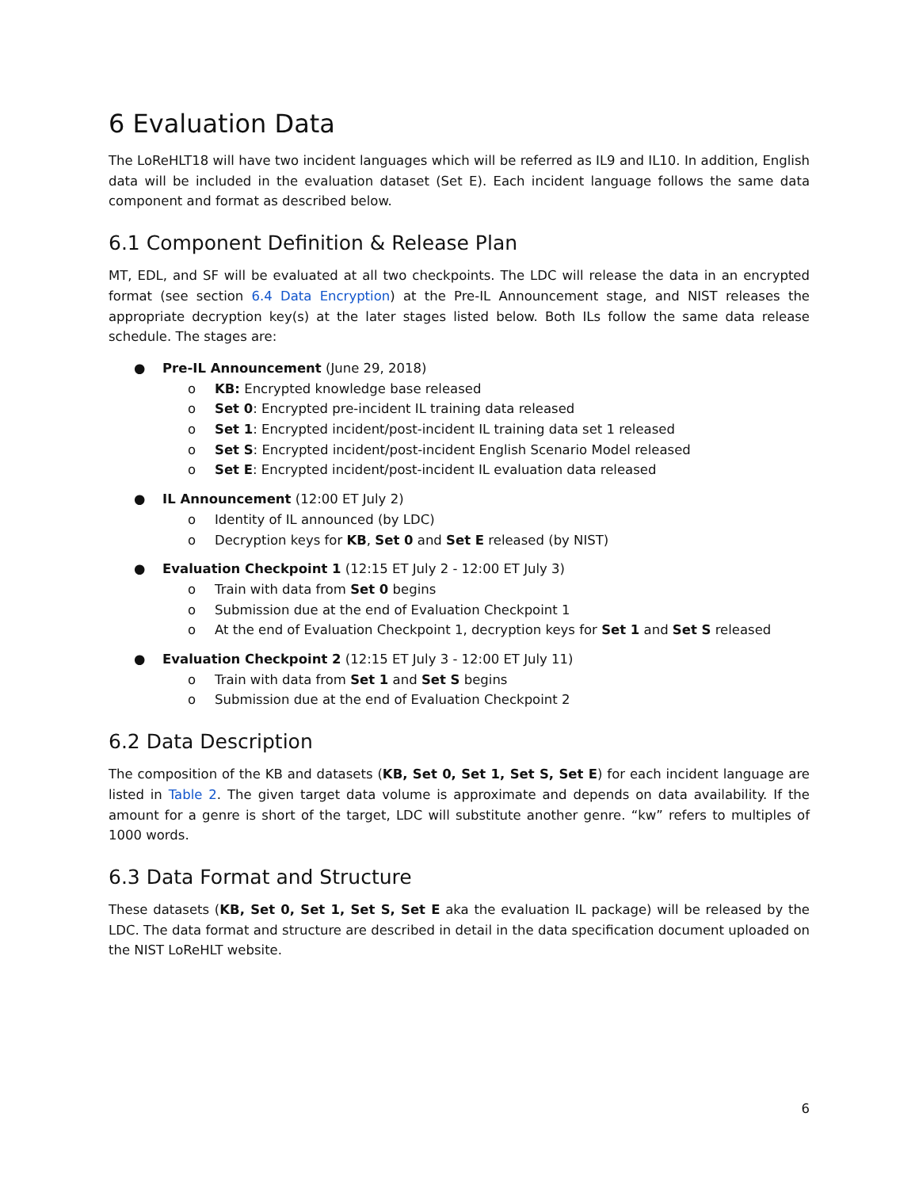6 Evaluation Data
The LoReHLT18 will have two incident languages which will be referred as IL9 and IL10. In addition, English data will be included in the evaluation dataset (Set E). Each incident language follows the same data component and format as described below.
6.1 Component Definition & Release Plan
MT, EDL, and SF will be evaluated at all two checkpoints. The LDC will release the data in an encrypted format (see section 6.4 Data Encryption) at the Pre-IL Announcement stage, and NIST releases the appropriate decryption key(s) at the later stages listed below. Both ILs follow the same data release schedule. The stages are:
● Pre-IL Announcement (June 29, 2018)
o KB: Encrypted knowledge base released
o Set 0: Encrypted pre-incident IL training data released
o Set 1: Encrypted incident/post-incident IL training data set 1 released
o Set S: Encrypted incident/post-incident English Scenario Model released
o Set E: Encrypted incident/post-incident IL evaluation data released
● IL Announcement (12:00 ET July 2)
o Identity of IL announced (by LDC)
o Decryption keys for KB, Set 0 and Set E released (by NIST)
● Evaluation Checkpoint 1 (12:15 ET July 2 - 12:00 ET July 3)
o Train with data from Set 0 begins
o Submission due at the end of Evaluation Checkpoint 1
o At the end of Evaluation Checkpoint 1, decryption keys for Set 1 and Set S released
● Evaluation Checkpoint 2 (12:15 ET July 3 - 12:00 ET July 11)
o Train with data from Set 1 and Set S begins
o Submission due at the end of Evaluation Checkpoint 2
6.2 Data Description
The composition of the KB and datasets (KB, Set 0, Set 1, Set S, Set E) for each incident language are listed in Table 2. The given target data volume is approximate and depends on data availability. If the amount for a genre is short of the target, LDC will substitute another genre. “kw” refers to multiples of 1000 words.
6.3 Data Format and Structure
These datasets (KB, Set 0, Set 1, Set S, Set E aka the evaluation IL package) will be released by the LDC. The data format and structure are described in detail in the data specification document uploaded on the NIST LoReHLT website.
6